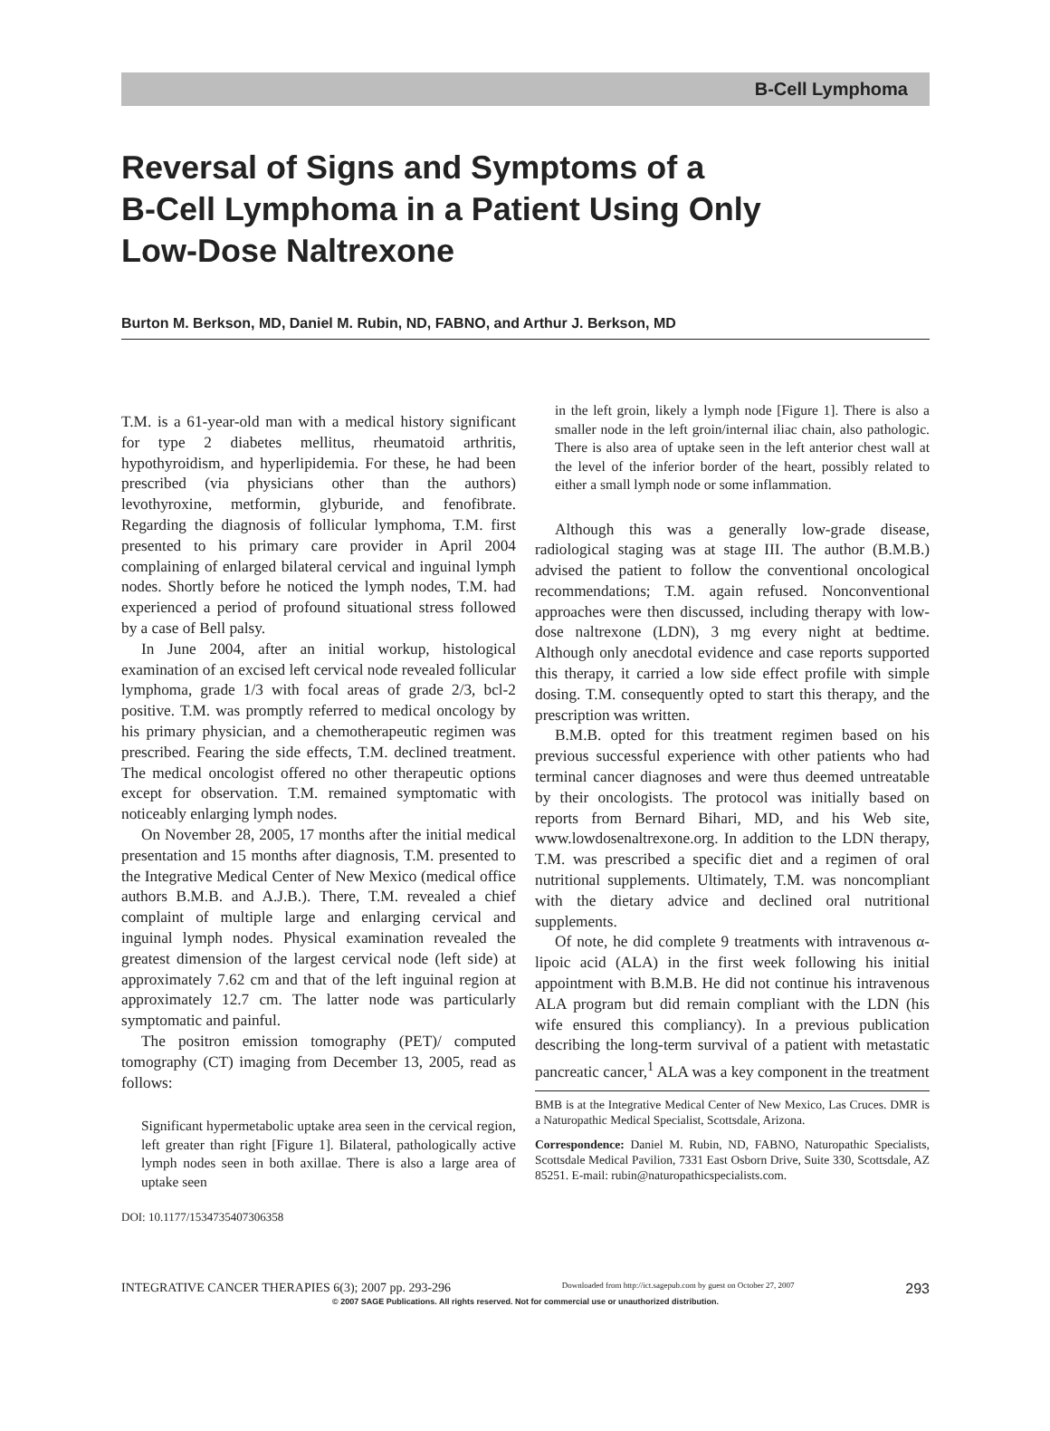B-Cell Lymphoma
Reversal of Signs and Symptoms of a
B-Cell Lymphoma in a Patient Using Only
Low-Dose Naltrexone
Burton M. Berkson, MD, Daniel M. Rubin, ND, FABNO, and Arthur J. Berkson, MD
T.M. is a 61-year-old man with a medical history significant for type 2 diabetes mellitus, rheumatoid arthritis, hypothyroidism, and hyperlipidemia. For these, he had been prescribed (via physicians other than the authors) levothyroxine, metformin, glyburide, and fenofibrate. Regarding the diagnosis of follicular lymphoma, T.M. first presented to his primary care provider in April 2004 complaining of enlarged bilateral cervical and inguinal lymph nodes. Shortly before he noticed the lymph nodes, T.M. had experienced a period of profound situational stress followed by a case of Bell palsy.
In June 2004, after an initial workup, histological examination of an excised left cervical node revealed follicular lymphoma, grade 1/3 with focal areas of grade 2/3, bcl-2 positive. T.M. was promptly referred to medical oncology by his primary physician, and a chemotherapeutic regimen was prescribed. Fearing the side effects, T.M. declined treatment. The medical oncologist offered no other therapeutic options except for observation. T.M. remained symptomatic with noticeably enlarging lymph nodes.
On November 28, 2005, 17 months after the initial medical presentation and 15 months after diagnosis, T.M. presented to the Integrative Medical Center of New Mexico (medical office authors B.M.B. and A.J.B.). There, T.M. revealed a chief complaint of multiple large and enlarging cervical and inguinal lymph nodes. Physical examination revealed the greatest dimension of the largest cervical node (left side) at approximately 7.62 cm and that of the left inguinal region at approximately 12.7 cm. The latter node was particularly symptomatic and painful.
The positron emission tomography (PET)/ computed tomography (CT) imaging from December 13, 2005, read as follows:
Significant hypermetabolic uptake area seen in the cervical region, left greater than right [Figure 1]. Bilateral, pathologically active lymph nodes seen in both axillae. There is also a large area of uptake seen
DOI: 10.1177/1534735407306358
in the left groin, likely a lymph node [Figure 1]. There is also a smaller node in the left groin/internal iliac chain, also pathologic. There is also area of uptake seen in the left anterior chest wall at the level of the inferior border of the heart, possibly related to either a small lymph node or some inflammation.
Although this was a generally low-grade disease, radiological staging was at stage III. The author (B.M.B.) advised the patient to follow the conventional oncological recommendations; T.M. again refused. Nonconventional approaches were then discussed, including therapy with low-dose naltrexone (LDN), 3 mg every night at bedtime. Although only anecdotal evidence and case reports supported this therapy, it carried a low side effect profile with simple dosing. T.M. consequently opted to start this therapy, and the prescription was written.
B.M.B. opted for this treatment regimen based on his previous successful experience with other patients who had terminal cancer diagnoses and were thus deemed untreatable by their oncologists. The protocol was initially based on reports from Bernard Bihari, MD, and his Web site, www.lowdosenaltrexone.org. In addition to the LDN therapy, T.M. was prescribed a specific diet and a regimen of oral nutritional supplements. Ultimately, T.M. was noncompliant with the dietary advice and declined oral nutritional supplements.
Of note, he did complete 9 treatments with intravenous α-lipoic acid (ALA) in the first week following his initial appointment with B.M.B. He did not continue his intravenous ALA program but did remain compliant with the LDN (his wife ensured this compliancy). In a previous publication describing the long-term survival of a patient with metastatic pancreatic cancer,<sup>1</sup> ALA was a key component in the treatment
BMB is at the Integrative Medical Center of New Mexico, Las Cruces. DMR is a Naturopathic Medical Specialist, Scottsdale, Arizona.
Correspondence: Daniel M. Rubin, ND, FABNO, Naturopathic Specialists, Scottsdale Medical Pavilion, 7331 East Osborn Drive, Suite 330, Scottsdale, AZ 85251. E-mail: rubin@naturopathicspecialists.com.
INTEGRATIVE CANCER THERAPIES 6(3); 2007 pp. 293-296 Downloaded from http://ict.sagepub.com by guest on October 27, 2007 293
© 2007 SAGE Publications. All rights reserved. Not for commercial use or unauthorized distribution.